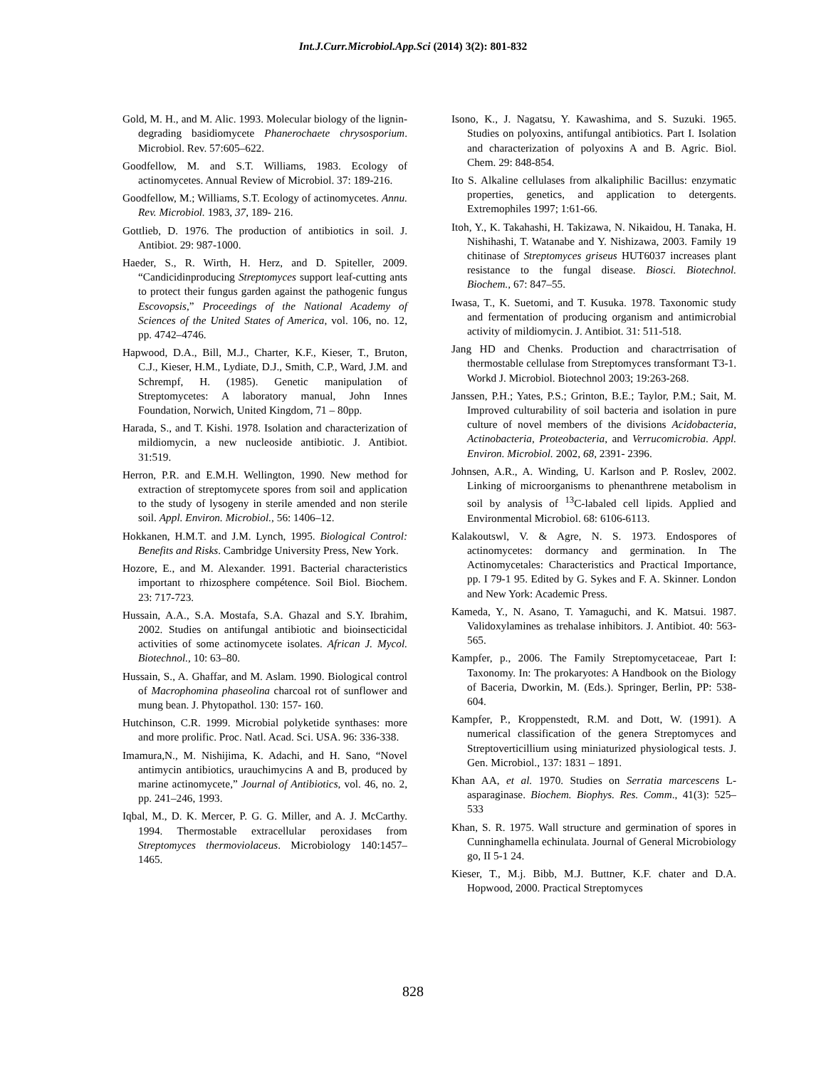Int.J.Curr.Microbiol.App.Sci (2014) 3(2): 801-832
Gold, M. H., and M. Alic. 1993. Molecular biology of the lignin-degrading basidiomycete Phanerochaete chrysosporium. Microbiol. Rev. 57:605–622.
Goodfellow, M. and S.T. Williams, 1983. Ecology of actinomycetes. Annual Review of Microbiol. 37: 189-216.
Goodfellow, M.; Williams, S.T. Ecology of actinomycetes. Annu. Rev. Microbiol. 1983, 37, 189- 216.
Gottlieb, D. 1976. The production of antibiotics in soil. J. Antibiot. 29: 987-1000.
Haeder, S., R. Wirth, H. Herz, and D. Spiteller, 2009. “Candicidinproducing Streptomyces support leaf-cutting ants to protect their fungus garden against the pathogenic fungus Escovopsis,” Proceedings of the National Academy of Sciences of the United States of America, vol. 106, no. 12, pp. 4742–4746.
Hapwood, D.A., Bill, M.J., Charter, K.F., Kieser, T., Bruton, C.J., Kieser, H.M., Lydiate, D.J., Smith, C.P., Ward, J.M. and Schrempf, H. (1985). Genetic manipulation of Streptomycetes: A laboratory manual, John Innes Foundation, Norwich, United Kingdom, 71 – 80pp.
Harada, S., and T. Kishi. 1978. Isolation and characterization of mildiomycin, a new nucleoside antibiotic. J. Antibiot. 31:519.
Herron, P.R. and E.M.H. Wellington, 1990. New method for extraction of streptomycete spores from soil and application to the study of lysogeny in sterile amended and non sterile soil. Appl. Environ. Microbiol., 56: 1406–12.
Hokkanen, H.M.T. and J.M. Lynch, 1995. Biological Control: Benefits and Risks. Cambridge University Press, New York.
Hozore, E., and M. Alexander. 1991. Bacterial characteristics important to rhizosphere compétence. Soil Biol. Biochem. 23: 717-723.
Hussain, A.A., S.A. Mostafa, S.A. Ghazal and S.Y. Ibrahim, 2002. Studies on antifungal antibiotic and bioinsecticidal activities of some actinomycete isolates. African J. Mycol. Biotechnol., 10: 63–80.
Hussain, S., A. Ghaffar, and M. Aslam. 1990. Biological control of Macrophomina phaseolina charcoal rot of sunflower and mung bean. J. Phytopathol. 130: 157- 160.
Hutchinson, C.R. 1999. Microbial polyketide synthases: more and more prolific. Proc. Natl. Acad. Sci. USA. 96: 336-338.
Imamura,N., M. Nishijima, K. Adachi, and H. Sano, “Novel antimycin antibiotics, urauchimycins A and B, produced by marine actinomycete,” Journal of Antibiotics, vol. 46, no. 2, pp. 241–246, 1993.
Iqbal, M., D. K. Mercer, P. G. G. Miller, and A. J. McCarthy. 1994. Thermostable extracellular peroxidases from Streptomyces thermoviolaceus. Microbiology 140:1457–1465.
Isono, K., J. Nagatsu, Y. Kawashima, and S. Suzuki. 1965. Studies on polyoxins, antifungal antibiotics. Part I. Isolation and characterization of polyoxins A and B. Agric. Biol. Chem. 29: 848-854.
Ito S. Alkaline cellulases from alkaliphilic Bacillus: enzymatic properties, genetics, and application to detergents. Extremophiles 1997; 1:61-66.
Itoh, Y., K. Takahashi, H. Takizawa, N. Nikaidou, H. Tanaka, H. Nishihashi, T. Watanabe and Y. Nishizawa, 2003. Family 19 chitinase of Streptomyces griseus HUT6037 increases plant resistance to the fungal disease. Biosci. Biotechnol. Biochem., 67: 847–55.
Iwasa, T., K. Suetomi, and T. Kusuka. 1978. Taxonomic study and fermentation of producing organism and antimicrobial activity of mildiomycin. J. Antibiot. 31: 511-518.
Jang HD and Chenks. Production and charactrrisation of thermostable cellulase from Streptomyces transformant T3-1. Workd J. Microbiol. Biotechnol 2003; 19:263-268.
Janssen, P.H.; Yates, P.S.; Grinton, B.E.; Taylor, P.M.; Sait, M. Improved culturability of soil bacteria and isolation in pure culture of novel members of the divisions Acidobacteria, Actinobacteria, Proteobacteria, and Verrucomicrobia. Appl. Environ. Microbiol. 2002, 68, 2391- 2396.
Johnsen, A.R., A. Winding, U. Karlson and P. Roslev, 2002. Linking of microorganisms to phenanthrene metabolism in soil by analysis of <sup>13</sup>C-labaled cell lipids. Applied and Environmental Microbiol. 68: 6106-6113.
Kalakoutswl, V. & Agre, N. S. 1973. Endospores of actinomycetes: dormancy and germination. In The Actinomycetales: Characteristics and Practical Importance, pp. I 79-1 95. Edited by G. Sykes and F. A. Skinner. London and New York: Academic Press.
Kameda, Y., N. Asano, T. Yamaguchi, and K. Matsui. 1987. Validoxylamines as trehalase inhibitors. J. Antibiot. 40: 563-565.
Kampfer, p., 2006. The Family Streptomycetaceae, Part I: Taxonomy. In: The prokaryotes: A Handbook on the Biology of Baceria, Dworkin, M. (Eds.). Springer, Berlin, PP: 538-604.
Kampfer, P., Kroppenstedt, R.M. and Dott, W. (1991). A numerical classification of the genera Streptomyces and Streptoverticillium using miniaturized physiological tests. J. Gen. Microbiol., 137: 1831 – 1891.
Khan AA, et al. 1970. Studies on Serratia marcescens L-asparaginase. Biochem. Biophys. Res. Comm., 41(3): 525–533
Khan, S. R. 1975. Wall structure and germination of spores in Cunninghamella echinulata. Journal of General Microbiology go, II 5-1 24.
Kieser, T., M.j. Bibb, M.J. Buttner, K.F. chater and D.A. Hopwood, 2000. Practical Streptomyces
828